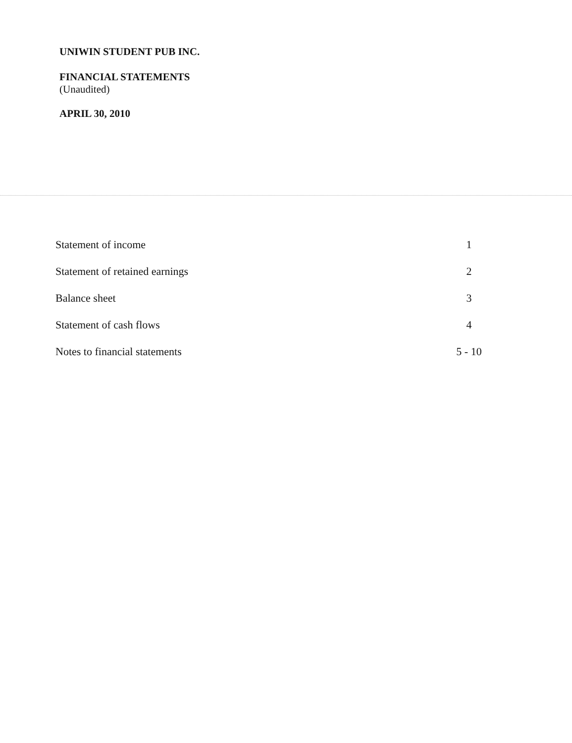UNIWIN STUDENT PUB INC.
FINANCIAL STATEMENTS
(Unaudited)
APRIL 30, 2010
| Statement of income | 1 |
| Statement of retained earnings | 2 |
| Balance sheet | 3 |
| Statement of cash flows | 4 |
| Notes to financial statements | 5 - 10 |